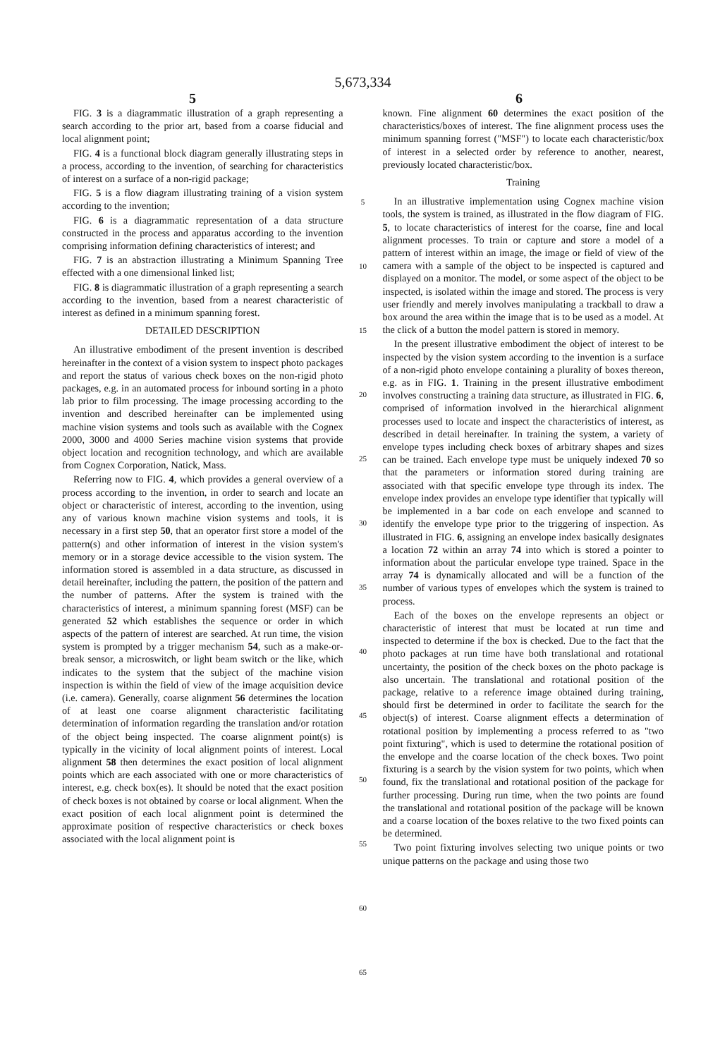5,673,334
5 6
FIG. 3 is a diagrammatic illustration of a graph representing a search according to the prior art, based from a coarse fiducial and local alignment point;
FIG. 4 is a functional block diagram generally illustrating steps in a process, according to the invention, of searching for characteristics of interest on a surface of a non-rigid package;
FIG. 5 is a flow diagram illustrating training of a vision system according to the invention;
FIG. 6 is a diagrammatic representation of a data structure constructed in the process and apparatus according to the invention comprising information defining characteristics of interest; and
FIG. 7 is an abstraction illustrating a Minimum Spanning Tree effected with a one dimensional linked list;
FIG. 8 is diagrammatic illustration of a graph representing a search according to the invention, based from a nearest characteristic of interest as defined in a minimum spanning forest.
DETAILED DESCRIPTION
An illustrative embodiment of the present invention is described hereinafter in the context of a vision system to inspect photo packages and report the status of various check boxes on the non-rigid photo packages, e.g. in an automated process for inbound sorting in a photo lab prior to film processing. The image processing according to the invention and described hereinafter can be implemented using machine vision systems and tools such as available with the Cognex 2000, 3000 and 4000 Series machine vision systems that provide object location and recognition technology, and which are available from Cognex Corporation, Natick, Mass.
Referring now to FIG. 4, which provides a general overview of a process according to the invention, in order to search and locate an object or characteristic of interest, according to the invention, using any of various known machine vision systems and tools, it is necessary in a first step 50, that an operator first store a model of the pattern(s) and other information of interest in the vision system's memory or in a storage device accessible to the vision system. The information stored is assembled in a data structure, as discussed in detail hereinafter, including the pattern, the position of the pattern and the number of patterns. After the system is trained with the characteristics of interest, a minimum spanning forest (MSF) can be generated 52 which establishes the sequence or order in which aspects of the pattern of interest are searched. At run time, the vision system is prompted by a trigger mechanism 54, such as a make-or-break sensor, a microswitch, or light beam switch or the like, which indicates to the system that the subject of the machine vision inspection is within the field of view of the image acquisition device (i.e. camera). Generally, coarse alignment 56 determines the location of at least one coarse alignment characteristic facilitating determination of information regarding the translation and/or rotation of the object being inspected. The coarse alignment point(s) is typically in the vicinity of local alignment points of interest. Local alignment 58 then determines the exact position of local alignment points which are each associated with one or more characteristics of interest, e.g. check box(es). It should be noted that the exact position of check boxes is not obtained by coarse or local alignment. When the exact position of each local alignment point is determined the approximate position of respective characteristics or check boxes associated with the local alignment point is
5
10
15
20
25
30
35
40
45
50
55
60
65
known. Fine alignment 60 determines the exact position of the characteristics/boxes of interest. The fine alignment process uses the minimum spanning forrest ("MSF") to locate each characteristic/box of interest in a selected order by reference to another, nearest, previously located characteristic/box.
Training
In an illustrative implementation using Cognex machine vision tools, the system is trained, as illustrated in the flow diagram of FIG. 5, to locate characteristics of interest for the coarse, fine and local alignment processes. To train or capture and store a model of a pattern of interest within an image, the image or field of view of the camera with a sample of the object to be inspected is captured and displayed on a monitor. The model, or some aspect of the object to be inspected, is isolated within the image and stored. The process is very user friendly and merely involves manipulating a trackball to draw a box around the area within the image that is to be used as a model. At the click of a button the model pattern is stored in memory.
In the present illustrative embodiment the object of interest to be inspected by the vision system according to the invention is a surface of a non-rigid photo envelope containing a plurality of boxes thereon, e.g. as in FIG. 1. Training in the present illustrative embodiment involves constructing a training data structure, as illustrated in FIG. 6, comprised of information involved in the hierarchical alignment processes used to locate and inspect the characteristics of interest, as described in detail hereinafter. In training the system, a variety of envelope types including check boxes of arbitrary shapes and sizes can be trained. Each envelope type must be uniquely indexed 70 so that the parameters or information stored during training are associated with that specific envelope type through its index. The envelope index provides an envelope type identifier that typically will be implemented in a bar code on each envelope and scanned to identify the envelope type prior to the triggering of inspection. As illustrated in FIG. 6, assigning an envelope index basically designates a location 72 within an array 74 into which is stored a pointer to information about the particular envelope type trained. Space in the array 74 is dynamically allocated and will be a function of the number of various types of envelopes which the system is trained to process.
Each of the boxes on the envelope represents an object or characteristic of interest that must be located at run time and inspected to determine if the box is checked. Due to the fact that the photo packages at run time have both translational and rotational uncertainty, the position of the check boxes on the photo package is also uncertain. The translational and rotational position of the package, relative to a reference image obtained during training, should first be determined in order to facilitate the search for the object(s) of interest. Coarse alignment effects a determination of rotational position by implementing a process referred to as "two point fixturing", which is used to determine the rotational position of the envelope and the coarse location of the check boxes. Two point fixturing is a search by the vision system for two points, which when found, fix the translational and rotational position of the package for further processing. During run time, when the two points are found the translational and rotational position of the package will be known and a coarse location of the boxes relative to the two fixed points can be determined.
Two point fixturing involves selecting two unique points or two unique patterns on the package and using those two